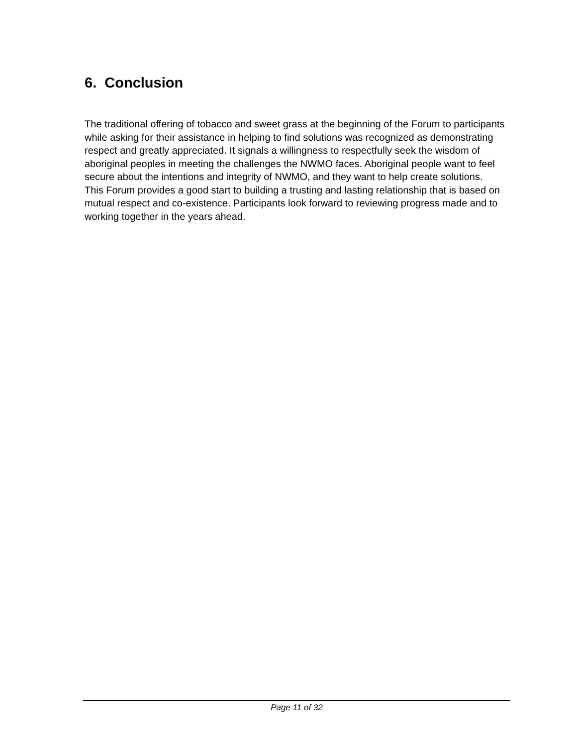6. Conclusion
The traditional offering of tobacco and sweet grass at the beginning of the Forum to participants while asking for their assistance in helping to find solutions was recognized as demonstrating respect and greatly appreciated. It signals a willingness to respectfully seek the wisdom of aboriginal peoples in meeting the challenges the NWMO faces. Aboriginal people want to feel secure about the intentions and integrity of NWMO, and they want to help create solutions.
This Forum provides a good start to building a trusting and lasting relationship that is based on mutual respect and co-existence. Participants look forward to reviewing progress made and to working together in the years ahead.
Page 11 of 32